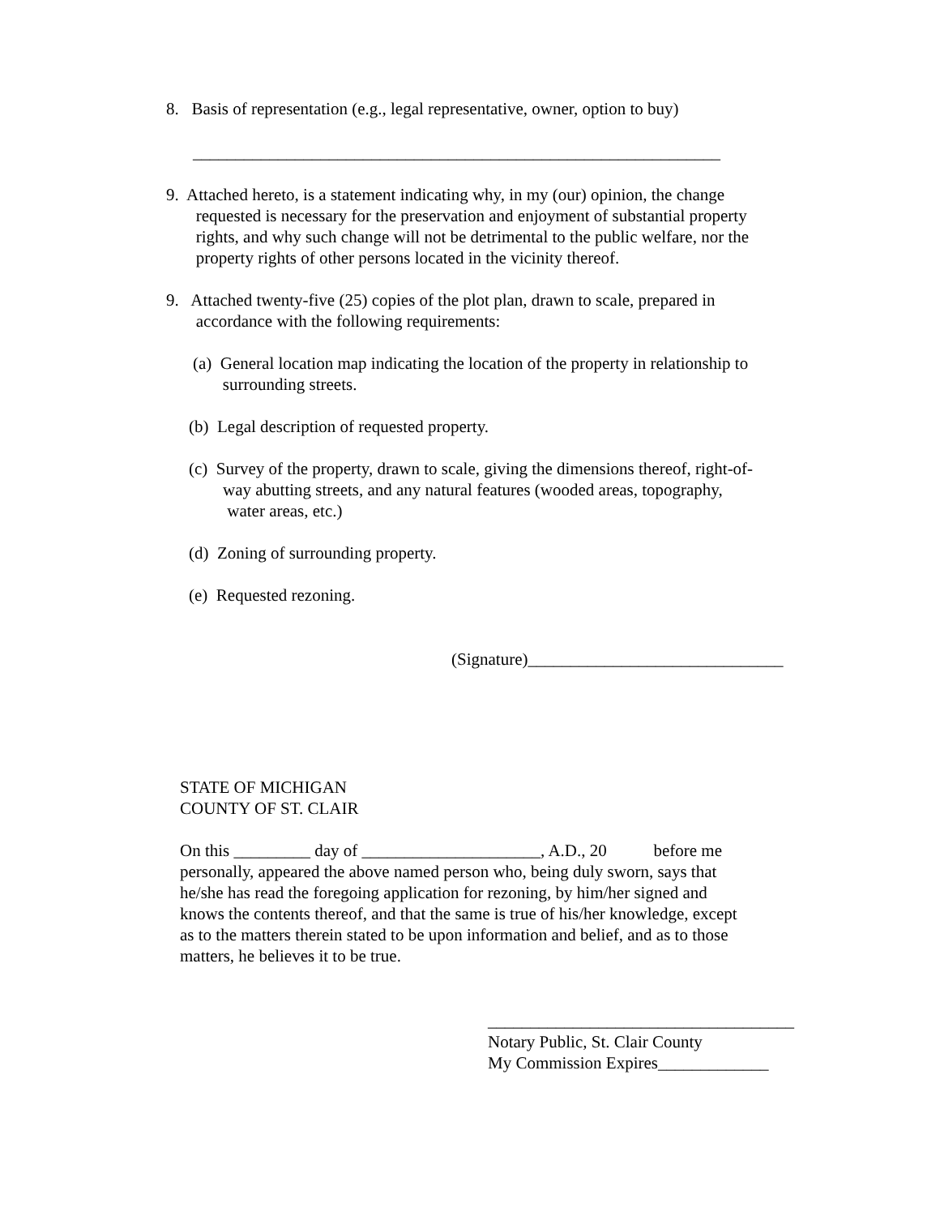8. Basis of representation (e.g., legal representative, owner, option to buy)
______________________________________________________________
9. Attached hereto, is a statement indicating why, in my (our) opinion, the change
requested is necessary for the preservation and enjoyment of substantial property
rights, and why such change will not be detrimental to the public welfare, nor the
property rights of other persons located in the vicinity thereof.
9. Attached twenty-five (25) copies of the plot plan, drawn to scale, prepared in
accordance with the following requirements:
(a) General location map indicating the location of the property in relationship to
surrounding streets.
(b) Legal description of requested property.
(c) Survey of the property, drawn to scale, giving the dimensions thereof, right-of-
way abutting streets, and any natural features (wooded areas, topography,
water areas, etc.)
(d) Zoning of surrounding property.
(e) Requested rezoning.
(Signature)______________________________
STATE OF MICHIGAN
COUNTY OF ST. CLAIR
On this _________ day of _____________________, A.D., 20 before me
personally, appeared the above named person who, being duly sworn, says that
he/she has read the foregoing application for rezoning, by him/her signed and
knows the contents thereof, and that the same is true of his/her knowledge, except
as to the matters therein stated to be upon information and belief, and as to those
matters, he believes it to be true.
____________________________________
Notary Public, St. Clair County
My Commission Expires_____________